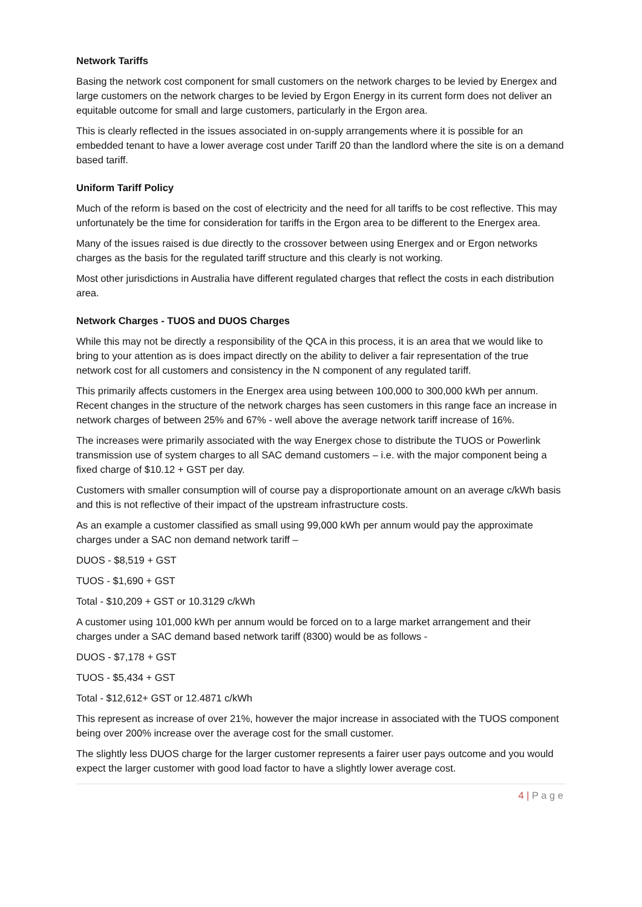Network Tariffs
Basing the network cost component for small customers on the network charges to be levied by Energex and large customers on the network charges to be levied by Ergon Energy in its current form does not deliver an equitable outcome for small and large customers, particularly in the Ergon area.
This is clearly reflected in the issues associated in on-supply arrangements where it is possible for an embedded tenant to have a lower average cost under Tariff 20 than the landlord where the site is on a demand based tariff.
Uniform Tariff Policy
Much of the reform is based on the cost of electricity and the need for all tariffs to be cost reflective. This may unfortunately be the time for consideration for tariffs in the Ergon area to be different to the Energex area.
Many of the issues raised is due directly to the crossover between using Energex and or Ergon networks charges as the basis for the regulated tariff structure and this clearly is not working.
Most other jurisdictions in Australia have different regulated charges that reflect the costs in each distribution area.
Network Charges - TUOS and DUOS Charges
While this may not be directly a responsibility of the QCA in this process, it is an area that we would like to bring to your attention as is does impact directly on the ability to deliver a fair representation of the true network cost for all customers and consistency in the N component of any regulated tariff.
This primarily affects customers in the Energex area using between 100,000 to 300,000 kWh per annum. Recent changes in the structure of the network charges has seen customers in this range face an increase in network charges of between 25% and 67% - well above the average network tariff increase of 16%.
The increases were primarily associated with the way Energex chose to distribute the TUOS or Powerlink transmission use of system charges to all SAC demand customers – i.e. with the major component being a fixed charge of $10.12 + GST per day.
Customers with smaller consumption will of course pay a disproportionate amount on an average c/kWh basis and this is not reflective of their impact of the upstream infrastructure costs.
As an example a customer classified as small using 99,000 kWh per annum would pay the approximate charges under a SAC non demand network tariff –
DUOS - $8,519 + GST
TUOS - $1,690 + GST
Total - $10,209 + GST or 10.3129 c/kWh
A customer using 101,000 kWh per annum would be forced on to a large market arrangement and their charges under a SAC demand based network tariff (8300) would be as follows -
DUOS - $7,178 + GST
TUOS - $5,434 + GST
Total - $12,612+ GST or 12.4871 c/kWh
This represent as increase of over 21%, however the major increase in associated with the TUOS component being over 200% increase over the average cost for the small customer.
The slightly less DUOS charge for the larger customer represents a fairer user pays outcome and you would expect the larger customer with good load factor to have a slightly lower average cost.
4 | P a g e